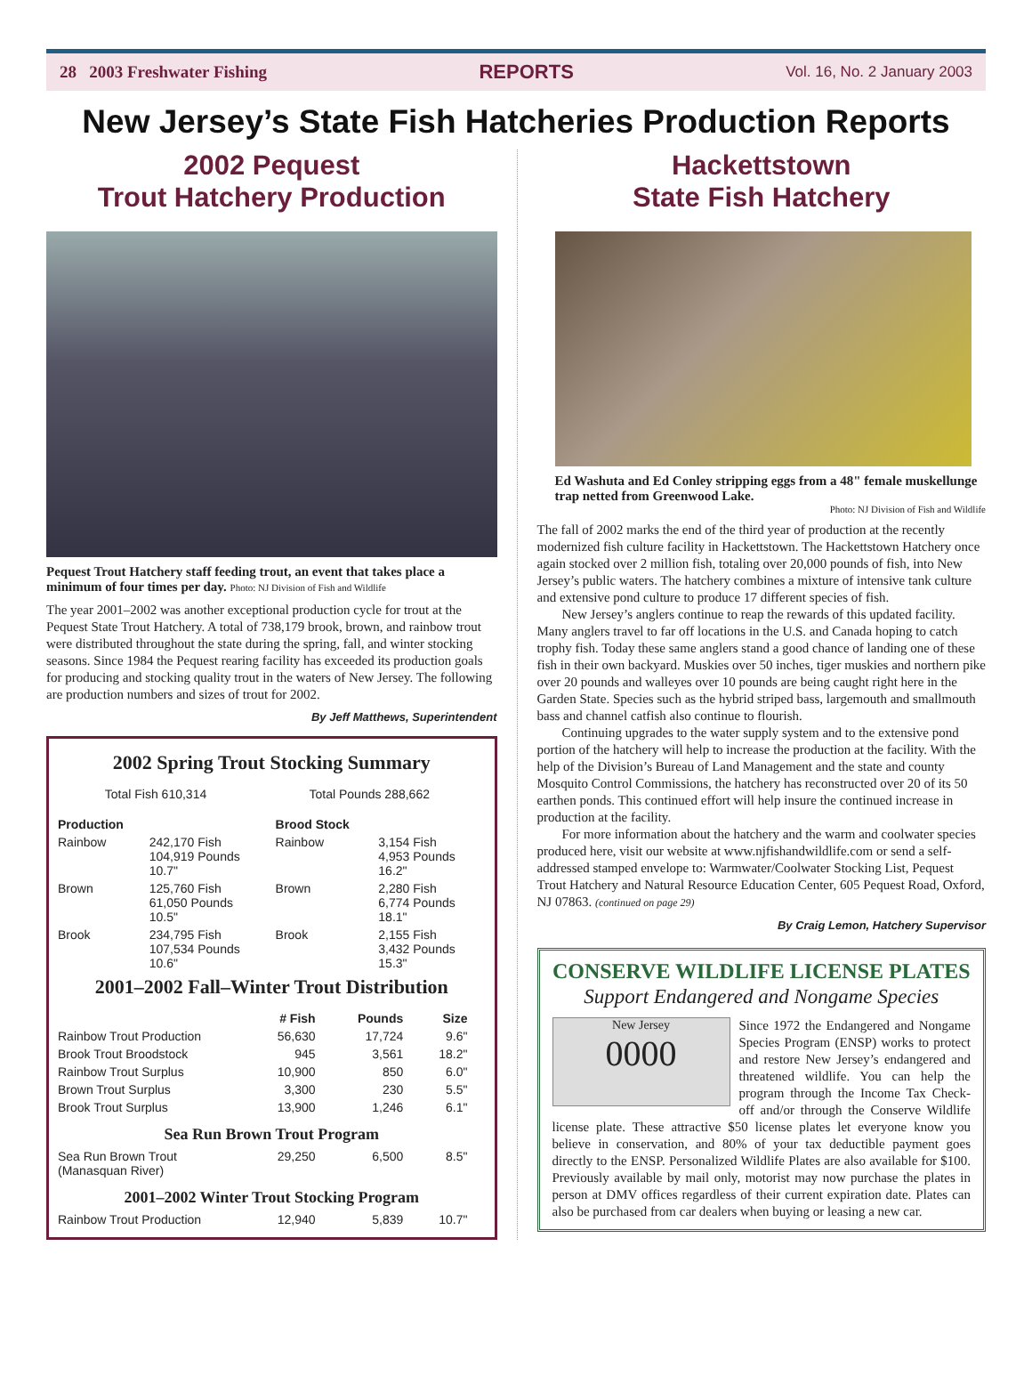28 2003 Freshwater Fishing REPORTS Vol. 16, No. 2 January 2003
New Jersey’s State Fish Hatcheries Production Reports
2002 Pequest
Trout Hatchery Production
Pequest Trout Hatchery staff feeding trout, an event that takes place a minimum of four times per day. Photo: NJ Division of Fish and Wildlife
The year 2001–2002 was another exceptional production cycle for trout at the Pequest State Trout Hatchery. A total of 738,179 brook, brown, and rainbow trout were distributed throughout the state during the spring, fall, and winter stocking seasons. Since 1984 the Pequest rearing facility has exceeded its production goals for producing and stocking quality trout in the waters of New Jersey. The following are production numbers and sizes of trout for 2002.
By Jeff Matthews, Superintendent
2002 Spring Trout Stocking Summary
| Total Fish 610,314 | Total Pounds 288,662 |
| Production | | Brood Stock | |
| --- | --- | --- | --- |
| Rainbow | 242,170 Fish 104,919 Pounds 10.7" | Rainbow | 3,154 Fish 4,953 Pounds 16.2" |
| Brown | 125,760 Fish 61,050 Pounds 10.5" | Brown | 2,280 Fish 6,774 Pounds 18.1" |
| Brook | 234,795 Fish 107,534 Pounds 10.6" | Brook | 2,155 Fish 3,432 Pounds 15.3" |
2001–2002 Fall–Winter Trout Distribution
| | # Fish | Pounds | Size |
| --- | --- | --- | --- |
| Rainbow Trout Production | 56,630 | 17,724 | 9.6" |
| Brook Trout Broodstock | 945 | 3,561 | 18.2" |
| Rainbow Trout Surplus | 10,900 | 850 | 6.0" |
| Brown Trout Surplus | 3,300 | 230 | 5.5" |
| Brook Trout Surplus | 13,900 | 1,246 | 6.1" |
| Sea Run Brown Trout Program | | | |
| Sea Run Brown Trout (Manasquan River) | 29,250 | 6,500 | 8.5" |
| 2001–2002 Winter Trout Stocking Program | | | |
| Rainbow Trout Production | 12,940 | 5,839 | 10.7" |
Hackettstown
State Fish Hatchery
Ed Washuta and Ed Conley stripping eggs from a 48" female muskellunge trap netted from Greenwood Lake.
Photo: NJ Division of Fish and Wildlife
The fall of 2002 marks the end of the third year of production at the recently modernized fish culture facility in Hackettstown. The Hackettstown Hatchery once again stocked over 2 million fish, totaling over 20,000 pounds of fish, into New Jersey’s public waters. The hatchery combines a mixture of intensive tank culture and extensive pond culture to produce 17 different species of fish.
New Jersey’s anglers continue to reap the rewards of this updated facility. Many anglers travel to far off locations in the U.S. and Canada hoping to catch trophy fish. Today these same anglers stand a good chance of landing one of these fish in their own backyard. Muskies over 50 inches, tiger muskies and northern pike over 20 pounds and walleyes over 10 pounds are being caught right here in the Garden State. Species such as the hybrid striped bass, largemouth and smallmouth bass and channel catfish also continue to flourish.
Continuing upgrades to the water supply system and to the extensive pond portion of the hatchery will help to increase the production at the facility. With the help of the Division’s Bureau of Land Management and the state and county Mosquito Control Commissions, the hatchery has reconstructed over 20 of its 50 earthen ponds. This continued effort will help insure the continued increase in production at the facility.
For more information about the hatchery and the warm and coolwater species produced here, visit our website at www.njfishandwildlife.com or send a self-addressed stamped envelope to: Warmwater/Coolwater Stocking List, Pequest Trout Hatchery and Natural Resource Education Center, 605 Pequest Road, Oxford, NJ 07863. (continued on page 29)
By Craig Lemon, Hatchery Supervisor
CONSERVE WILDLIFE LICENSE PLATES
Support Endangered and Nongame Species
New Jersey
0000
Since 1972 the Endangered and Nongame Species Program (ENSP) works to protect and restore New Jersey’s endangered and threatened wildlife. You can help the program through the Income Tax Check-off and/or through the Conserve Wildlife license plate. These attractive $50 license plates let everyone know you believe in conservation, and 80% of your tax deductible payment goes directly to the ENSP. Personalized Wildlife Plates are also available for $100. Previously available by mail only, motorist may now purchase the plates in person at DMV offices regardless of their current expiration date. Plates can also be purchased from car dealers when buying or leasing a new car.